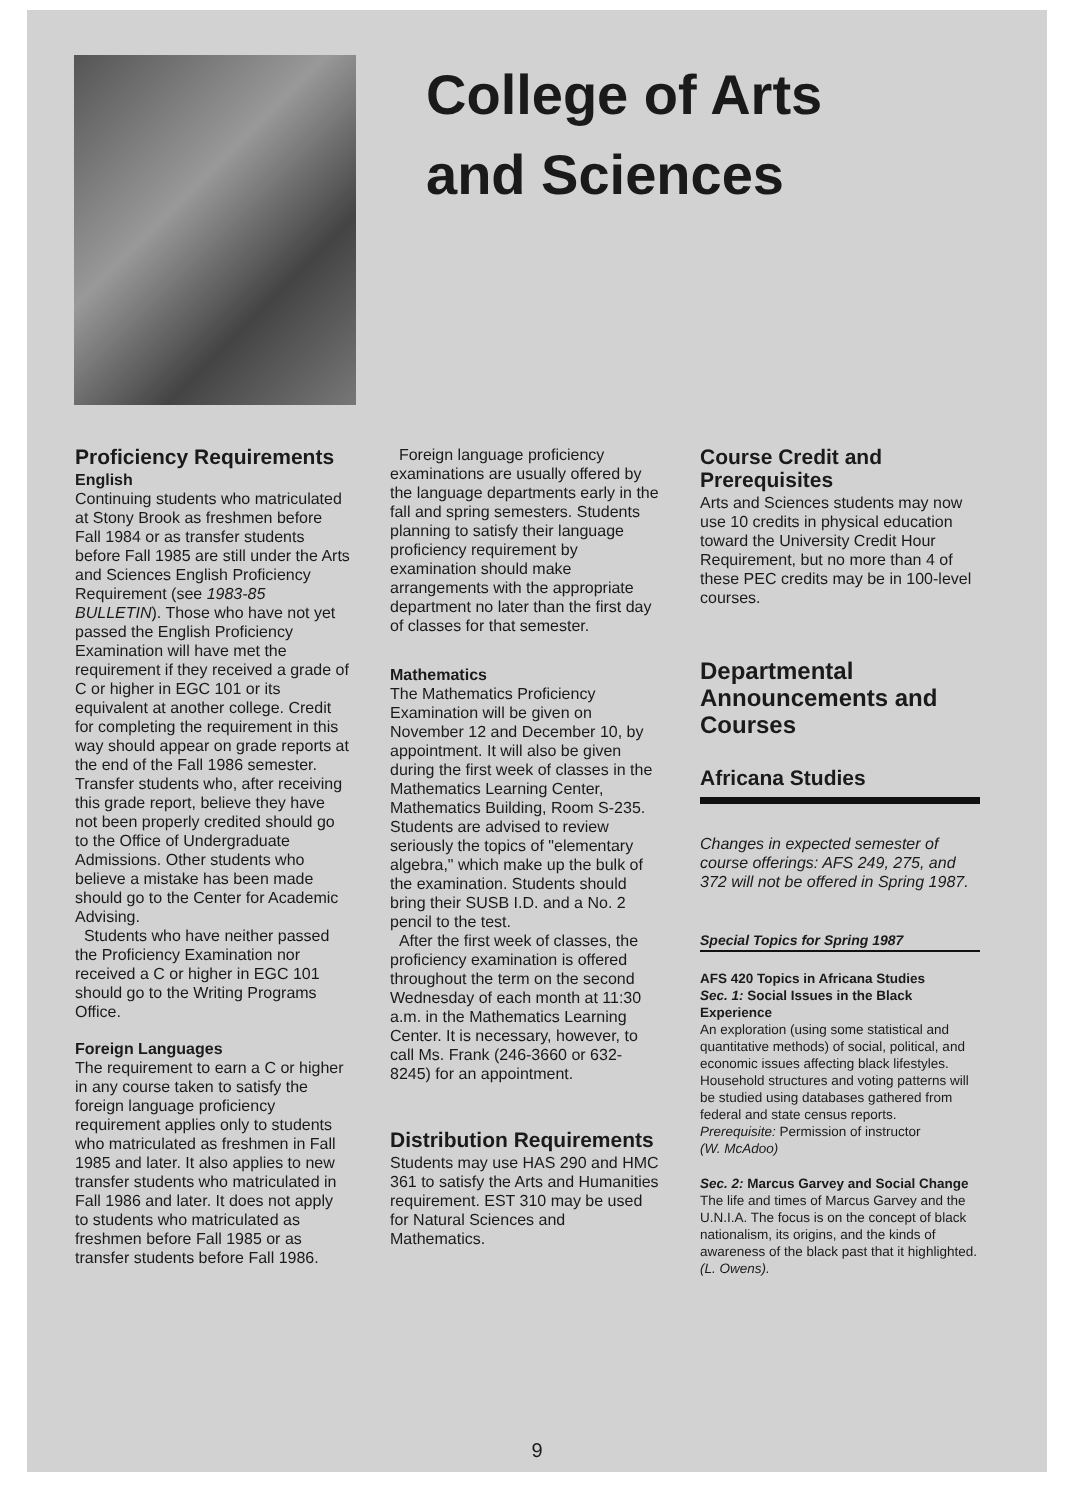College of Arts
and Sciences
Proficiency Requirements
English
Continuing students who matriculated at Stony Brook as freshmen before Fall 1984 or as transfer students before Fall 1985 are still under the Arts and Sciences English Proficiency Requirement (see 1983-85 BULLETIN). Those who have not yet passed the English Proficiency Examination will have met the requirement if they received a grade of C or higher in EGC 101 or its equivalent at another college. Credit for completing the requirement in this way should appear on grade reports at the end of the Fall 1986 semester. Transfer students who, after receiving this grade report, believe they have not been properly credited should go to the Office of Undergraduate Admissions. Other students who believe a mistake has been made should go to the Center for Academic Advising.
Students who have neither passed the Proficiency Examination nor received a C or higher in EGC 101 should go to the Writing Programs Office.
Foreign Languages
The requirement to earn a C or higher in any course taken to satisfy the foreign language proficiency requirement applies only to students who matriculated as freshmen in Fall 1985 and later. It also applies to new transfer students who matriculated in Fall 1986 and later. It does not apply to students who matriculated as freshmen before Fall 1985 or as transfer students before Fall 1986.
Foreign language proficiency examinations are usually offered by the language departments early in the fall and spring semesters. Students planning to satisfy their language proficiency requirement by examination should make arrangements with the appropriate department no later than the first day of classes for that semester.
Mathematics
The Mathematics Proficiency Examination will be given on November 12 and December 10, by appointment. It will also be given during the first week of classes in the Mathematics Learning Center, Mathematics Building, Room S-235. Students are advised to review seriously the topics of "elementary algebra," which make up the bulk of the examination. Students should bring their SUSB I.D. and a No. 2 pencil to the test.
After the first week of classes, the proficiency examination is offered throughout the term on the second Wednesday of each month at 11:30 a.m. in the Mathematics Learning Center. It is necessary, however, to call Ms. Frank (246-3660 or 632-8245) for an appointment.
Distribution Requirements
Students may use HAS 290 and HMC 361 to satisfy the Arts and Humanities requirement. EST 310 may be used for Natural Sciences and Mathematics.
Course Credit and Prerequisites
Arts and Sciences students may now use 10 credits in physical education toward the University Credit Hour Requirement, but no more than 4 of these PEC credits may be in 100-level courses.
Departmental Announcements and Courses
Africana Studies
Changes in expected semester of course offerings: AFS 249, 275, and 372 will not be offered in Spring 1987.
Special Topics for Spring 1987
AFS 420 Topics in Africana Studies
Sec. 1: Social Issues in the Black Experience
An exploration (using some statistical and quantitative methods) of social, political, and economic issues affecting black lifestyles. Household structures and voting patterns will be studied using databases gathered from federal and state census reports.
Prerequisite: Permission of instructor
(W. McAdoo)
Sec. 2: Marcus Garvey and Social Change
The life and times of Marcus Garvey and the U.N.I.A. The focus is on the concept of black nationalism, its origins, and the kinds of awareness of the black past that it highlighted.
(L. Owens).
9